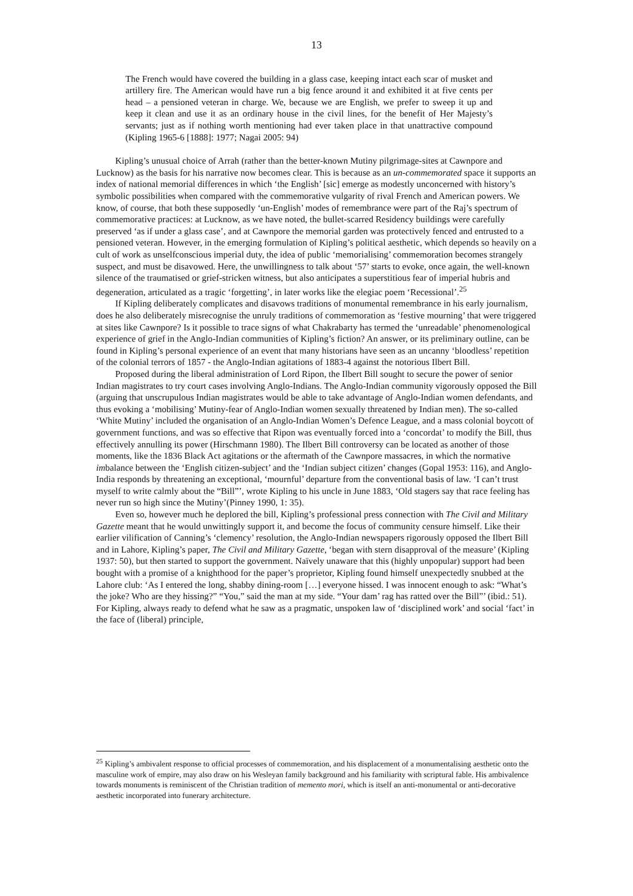13
The French would have covered the building in a glass case, keeping intact each scar of musket and artillery fire. The American would have run a big fence around it and exhibited it at five cents per head – a pensioned veteran in charge. We, because we are English, we prefer to sweep it up and keep it clean and use it as an ordinary house in the civil lines, for the benefit of Her Majesty’s servants; just as if nothing worth mentioning had ever taken place in that unattractive compound (Kipling 1965-6 [1888]: 1977; Nagai 2005: 94)
Kipling’s unusual choice of Arrah (rather than the better-known Mutiny pilgrimage-sites at Cawnpore and Lucknow) as the basis for his narrative now becomes clear. This is because as an un-commemorated space it supports an index of national memorial differences in which ‘the English’ [sic] emerge as modestly unconcerned with history’s symbolic possibilities when compared with the commemorative vulgarity of rival French and American powers. We know, of course, that both these supposedly ‘un-English’ modes of remembrance were part of the Raj’s spectrum of commemorative practices: at Lucknow, as we have noted, the bullet-scarred Residency buildings were carefully preserved ‘as if under a glass case’, and at Cawnpore the memorial garden was protectively fenced and entrusted to a pensioned veteran. However, in the emerging formulation of Kipling’s political aesthetic, which depends so heavily on a cult of work as unselfconscious imperial duty, the idea of public ‘memorialising’ commemoration becomes strangely suspect, and must be disavowed. Here, the unwillingness to talk about ‘57’ starts to evoke, once again, the well-known silence of the traumatised or grief-stricken witness, but also anticipates a superstitious fear of imperial hubris and degeneration, articulated as a tragic ‘forgetting’, in later works like the elegiac poem ‘Recessional’.<sup>25</sup>
If Kipling deliberately complicates and disavows traditions of monumental remembrance in his early journalism, does he also deliberately misrecognise the unruly traditions of commemoration as ‘festive mourning’ that were triggered at sites like Cawnpore? Is it possible to trace signs of what Chakrabarty has termed the ‘unreadable’ phenomenological experience of grief in the Anglo-Indian communities of Kipling’s fiction? An answer, or its preliminary outline, can be found in Kipling’s personal experience of an event that many historians have seen as an uncanny ‘bloodless’ repetition of the colonial terrors of 1857 - the Anglo-Indian agitations of 1883-4 against the notorious Ilbert Bill.
Proposed during the liberal administration of Lord Ripon, the Ilbert Bill sought to secure the power of senior Indian magistrates to try court cases involving Anglo-Indians. The Anglo-Indian community vigorously opposed the Bill (arguing that unscrupulous Indian magistrates would be able to take advantage of Anglo-Indian women defendants, and thus evoking a ‘mobilising’ Mutiny-fear of Anglo-Indian women sexually threatened by Indian men). The so-called ‘White Mutiny’ included the organisation of an Anglo-Indian Women’s Defence League, and a mass colonial boycott of government functions, and was so effective that Ripon was eventually forced into a ‘concordat’ to modify the Bill, thus effectively annulling its power (Hirschmann 1980). The Ilbert Bill controversy can be located as another of those moments, like the 1836 Black Act agitations or the aftermath of the Cawnpore massacres, in which the normative imbalance between the ‘English citizen-subject’ and the ‘Indian subject citizen’ changes (Gopal 1953: 116), and Anglo-India responds by threatening an exceptional, ‘mournful’ departure from the conventional basis of law. ‘I can’t trust myself to write calmly about the “Bill”’, wrote Kipling to his uncle in June 1883, ‘Old stagers say that race feeling has never run so high since the Mutiny’(Pinney 1990, 1: 35).
Even so, however much he deplored the bill, Kipling’s professional press connection with The Civil and Military Gazette meant that he would unwittingly support it, and become the focus of community censure himself. Like their earlier vilification of Canning’s ‘clemency’ resolution, the Anglo-Indian newspapers rigorously opposed the Ilbert Bill and in Lahore, Kipling’s paper, The Civil and Military Gazette, ‘began with stern disapproval of the measure’ (Kipling 1937: 50), but then started to support the government. Naïvely unaware that this (highly unpopular) support had been bought with a promise of a knighthood for the paper’s proprietor, Kipling found himself unexpectedly snubbed at the Lahore club: ‘As I entered the long, shabby dining-room […] everyone hissed. I was innocent enough to ask: “What’s the joke? Who are they hissing?” “You,” said the man at my side. “Your dam’ rag has ratted over the Bill”’ (ibid.: 51). For Kipling, always ready to defend what he saw as a pragmatic, unspoken law of ‘disciplined work’ and social ‘fact’ in the face of (liberal) principle,
<sup>25</sup> Kipling’s ambivalent response to official processes of commemoration, and his displacement of a monumentalising aesthetic onto the masculine work of empire, may also draw on his Wesleyan family background and his familiarity with scriptural fable. His ambivalence towards monuments is reminiscent of the Christian tradition of memento mori, which is itself an anti-monumental or anti-decorative aesthetic incorporated into funerary architecture.